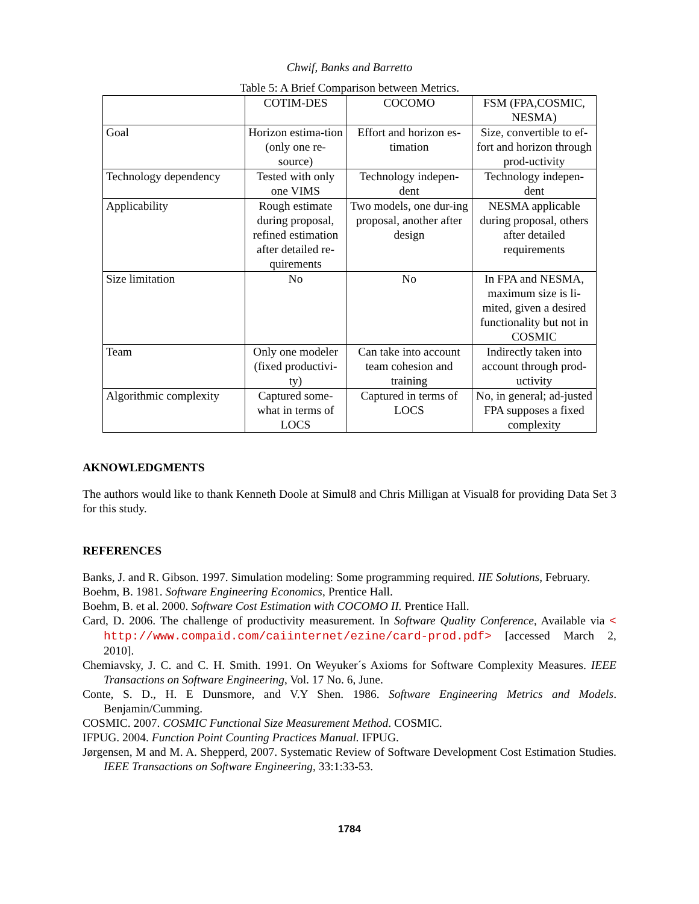Chwif, Banks and Barretto
Table 5: A Brief Comparison between Metrics.
| | COTIM-DES | COCOMO | FSM (FPA,COSMIC, NESMA) |
| --- | --- | --- | --- |
| Goal | Horizon estima-tion (only one re-source) | Effort and horizon es-timation | Size, convertible to ef-fort and horizon through prod-uctivity |
| Technology dependency | Tested with only one VIMS | Technology indepen-dent | Technology indepen-dent |
| Applicability | Rough estimate during proposal, refined estimation after detailed re-quirements | Two models, one dur-ing proposal, another after design | NESMA applicable during proposal, others after detailed requirements |
| Size limitation | No | No | In FPA and NESMA, maximum size is li-mited, given a desired functionality but not in COSMIC |
| Team | Only one modeler (fixed productivi-ty) | Can take into account team cohesion and training | Indirectly taken into account through prod-uctivity |
| Algorithmic complexity | Captured some-what in terms of LOCS | Captured in terms of LOCS | No, in general; ad-justed FPA supposes a fixed complexity |
AKNOWLEDGMENTS
The authors would like to thank Kenneth Doole at Simul8 and Chris Milligan at Visual8 for providing Data Set 3 for this study.
REFERENCES
Banks, J. and R. Gibson. 1997. Simulation modeling: Some programming required. IIE Solutions, February.
Boehm, B. 1981. Software Engineering Economics, Prentice Hall.
Boehm, B. et al. 2000. Software Cost Estimation with COCOMO II. Prentice Hall.
Card, D. 2006. The challenge of productivity measurement. In Software Quality Conference, Available via < http://www.compaid.com/caiinternet/ezine/card-prod.pdf> [accessed March 2, 2010].
Chemiavsky, J. C. and C. H. Smith. 1991. On Weyuker´s Axioms for Software Complexity Measures. IEEE Transactions on Software Engineering, Vol. 17 No. 6, June.
Conte, S. D., H. E Dunsmore, and V.Y Shen. 1986. Software Engineering Metrics and Models. Benjamin/Cumming.
COSMIC. 2007. COSMIC Functional Size Measurement Method. COSMIC.
IFPUG. 2004. Function Point Counting Practices Manual. IFPUG.
Jørgensen, M and M. A. Shepperd, 2007. Systematic Review of Software Development Cost Estimation Studies. IEEE Transactions on Software Engineering, 33:1:33-53.
1784